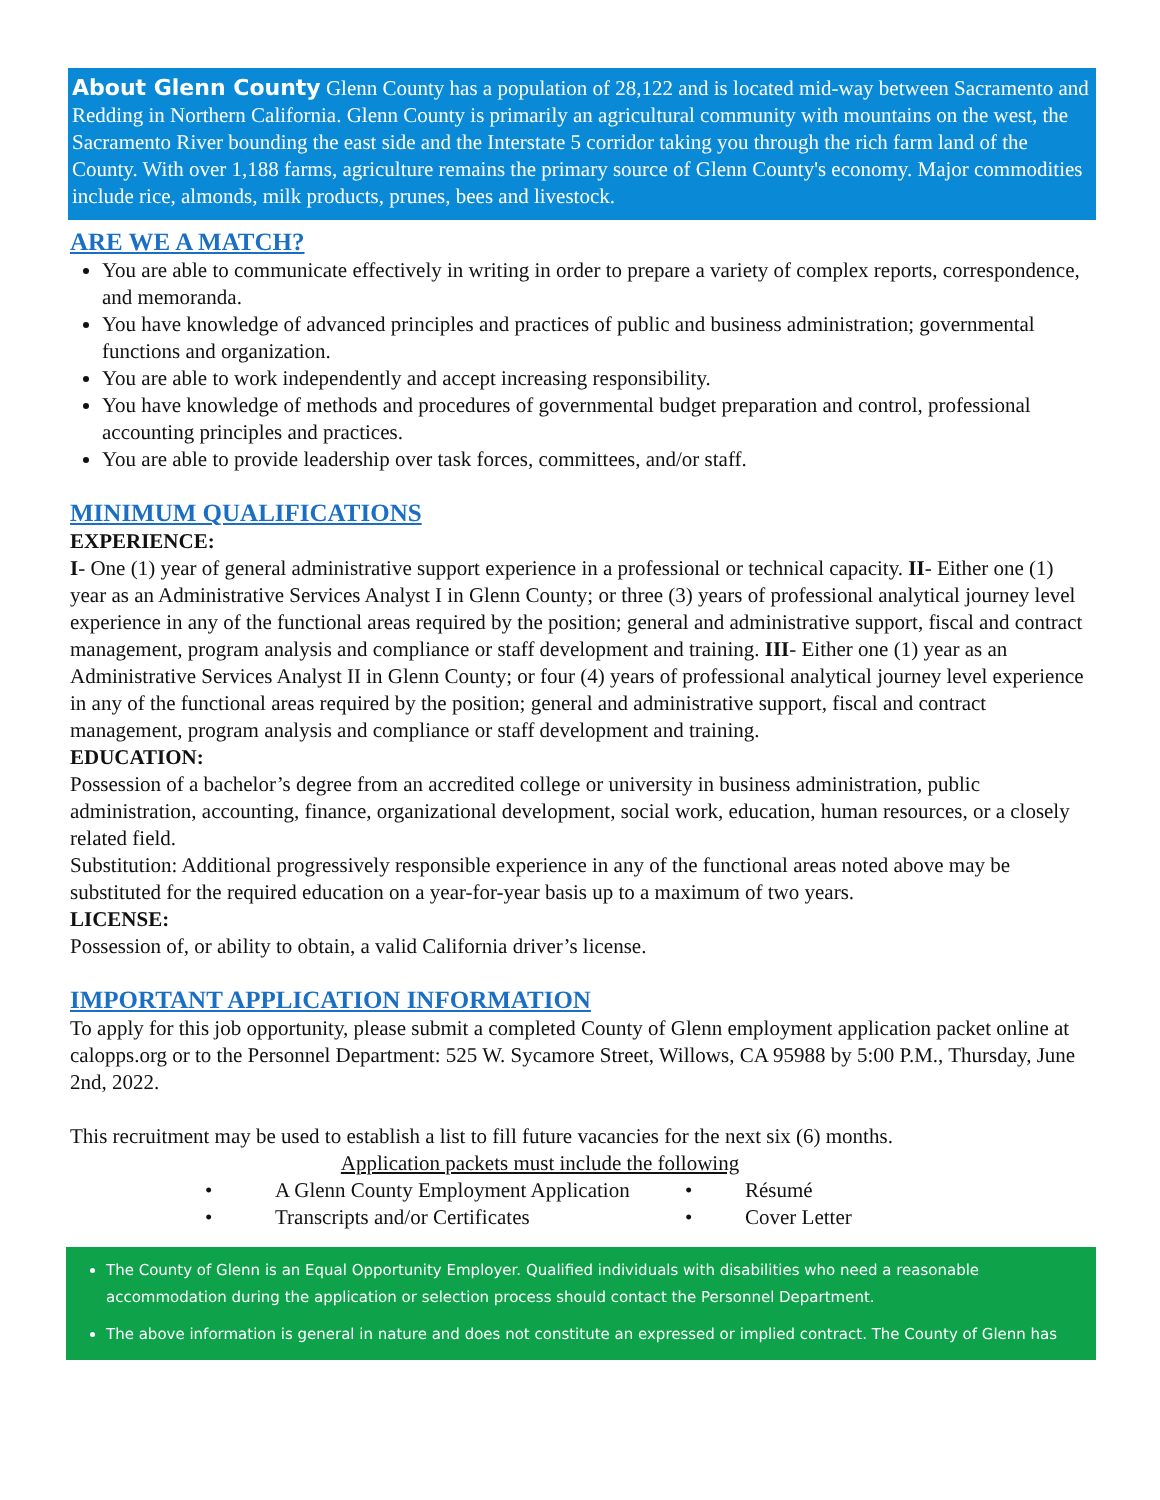About Glenn County Glenn County has a population of 28,122 and is located mid-way between Sacramento and Redding in Northern California. Glenn County is primarily an agricultural community with mountains on the west, the Sacramento River bounding the east side and the Interstate 5 corridor taking you through the rich farm land of the County. With over 1,188 farms, agriculture remains the primary source of Glenn County's economy. Major commodities include rice, almonds, milk products, prunes, bees and livestock.
ARE WE A MATCH?
You are able to communicate effectively in writing in order to prepare a variety of complex reports, correspondence, and memoranda.
You have knowledge of advanced principles and practices of public and business administration; governmental functions and organization.
You are able to work independently and accept increasing responsibility.
You have knowledge of methods and procedures of governmental budget preparation and control, professional accounting principles and practices.
You are able to provide leadership over task forces, committees, and/or staff.
MINIMUM QUALIFICATIONS
EXPERIENCE:
I- One (1) year of general administrative support experience in a professional or technical capacity. II- Either one (1) year as an Administrative Services Analyst I in Glenn County; or three (3) years of professional analytical journey level experience in any of the functional areas required by the position; general and administrative support, fiscal and contract management, program analysis and compliance or staff development and training. III- Either one (1) year as an Administrative Services Analyst II in Glenn County; or four (4) years of professional analytical journey level experience in any of the functional areas required by the position; general and administrative support, fiscal and contract management, program analysis and compliance or staff development and training.
EDUCATION:
Possession of a bachelor’s degree from an accredited college or university in business administration, public administration, accounting, finance, organizational development, social work, education, human resources, or a closely related field.
Substitution: Additional progressively responsible experience in any of the functional areas noted above may be substituted for the required education on a year-for-year basis up to a maximum of two years.
LICENSE:
Possession of, or ability to obtain, a valid California driver’s license.
IMPORTANT APPLICATION INFORMATION
To apply for this job opportunity, please submit a completed County of Glenn employment application packet online at calopps.org or to the Personnel Department: 525 W. Sycamore Street, Willows, CA 95988 by 5:00 P.M., Thursday, June 2nd, 2022.
This recruitment may be used to establish a list to fill future vacancies for the next six (6) months.
Application packets must include the following
• A Glenn County Employment Application • Résumé • Transcripts and/or Certificates • Cover Letter
The County of Glenn is an Equal Opportunity Employer. Qualified individuals with disabilities who need a reasonable accommodation during the application or selection process should contact the Personnel Department.
The above information is general in nature and does not constitute an expressed or implied contract. The County of Glenn has